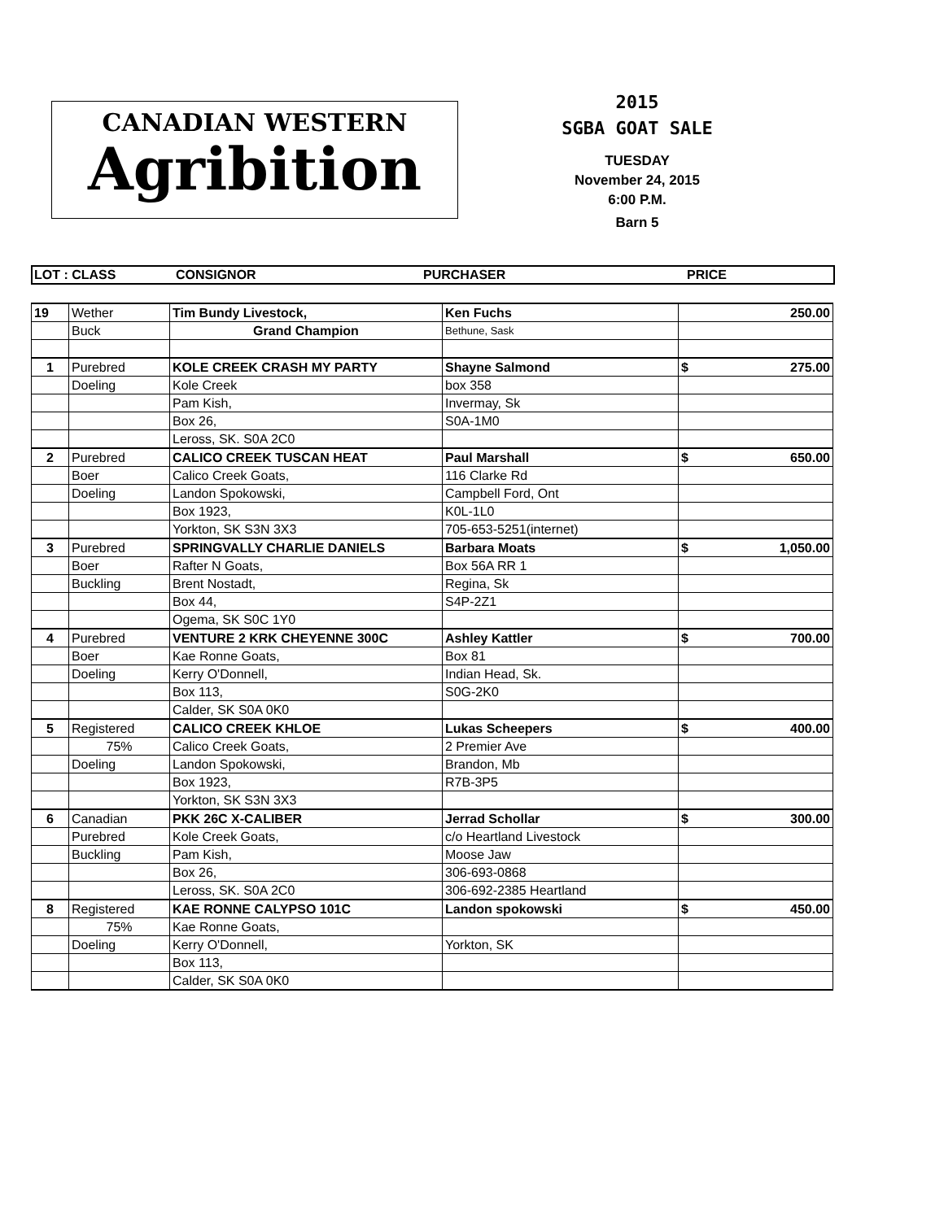CANADIAN WESTERN
Agribition
2015
SGBA GOAT SALE
TUESDAY
November 24, 2015
6:00 P.M.
Barn 5
LOT : CLASS CONSIGNOR PURCHASER PRICE
| 19 | Wether | Tim Bundy Livestock, | Ken Fuchs | 250.00 |
| | Buck | Grand Champion | Bethune, Sask | |
| 1 | Purebred | KOLE CREEK CRASH MY PARTY | Shayne Salmond | $ 275.00 |
| | Doeling | Kole Creek | box 358 | |
| | | Pam Kish, | Invermay, Sk | |
| | | Box 26, | S0A-1M0 | |
| | | Leross, SK. S0A 2C0 | | |
| 2 | Purebred | CALICO CREEK TUSCAN HEAT | Paul Marshall | $ 650.00 |
| | Boer | Calico Creek Goats, | 116 Clarke Rd | |
| | Doeling | Landon Spokowski, | Campbell Ford, Ont | |
| | | Box 1923, | K0L-1L0 | |
| | | Yorkton, SK S3N 3X3 | 705-653-5251(internet) | |
| 3 | Purebred | SPRINGVALLY CHARLIE DANIELS | Barbara Moats | $ 1,050.00 |
| | Boer | Rafter N Goats, | Box 56A RR 1 | |
| | Buckling | Brent Nostadt, | Regina, Sk | |
| | | Box 44, | S4P-2Z1 | |
| | | Ogema, SK S0C 1Y0 | | |
| 4 | Purebred | VENTURE 2 KRK CHEYENNE 300C | Ashley Kattler | $ 700.00 |
| | Boer | Kae Ronne Goats, | Box 81 | |
| | Doeling | Kerry O'Donnell, | Indian Head, Sk. | |
| | | Box 113, | S0G-2K0 | |
| | | Calder, SK S0A 0K0 | | |
| 5 | Registered | CALICO CREEK KHLOE | Lukas Scheepers | $ 400.00 |
| | 75% | Calico Creek Goats, | 2 Premier Ave | |
| | Doeling | Landon Spokowski, | Brandon, Mb | |
| | | Box 1923, | R7B-3P5 | |
| | | Yorkton, SK S3N 3X3 | | |
| 6 | Canadian | PKK 26C X-CALIBER | Jerrad Schollar | $ 300.00 |
| | Purebred | Kole Creek Goats, | c/o Heartland Livestock | |
| | Buckling | Pam Kish, | Moose Jaw | |
| | | Box 26, | 306-693-0868 | |
| | | Leross, SK. S0A 2C0 | 306-692-2385 Heartland | |
| 8 | Registered | KAE RONNE CALYPSO 101C | Landon spokowski | $ 450.00 |
| | 75% | Kae Ronne Goats, | | |
| | Doeling | Kerry O'Donnell, | Yorkton, SK | |
| | | Box 113, | | |
| | | Calder, SK S0A 0K0 | | |